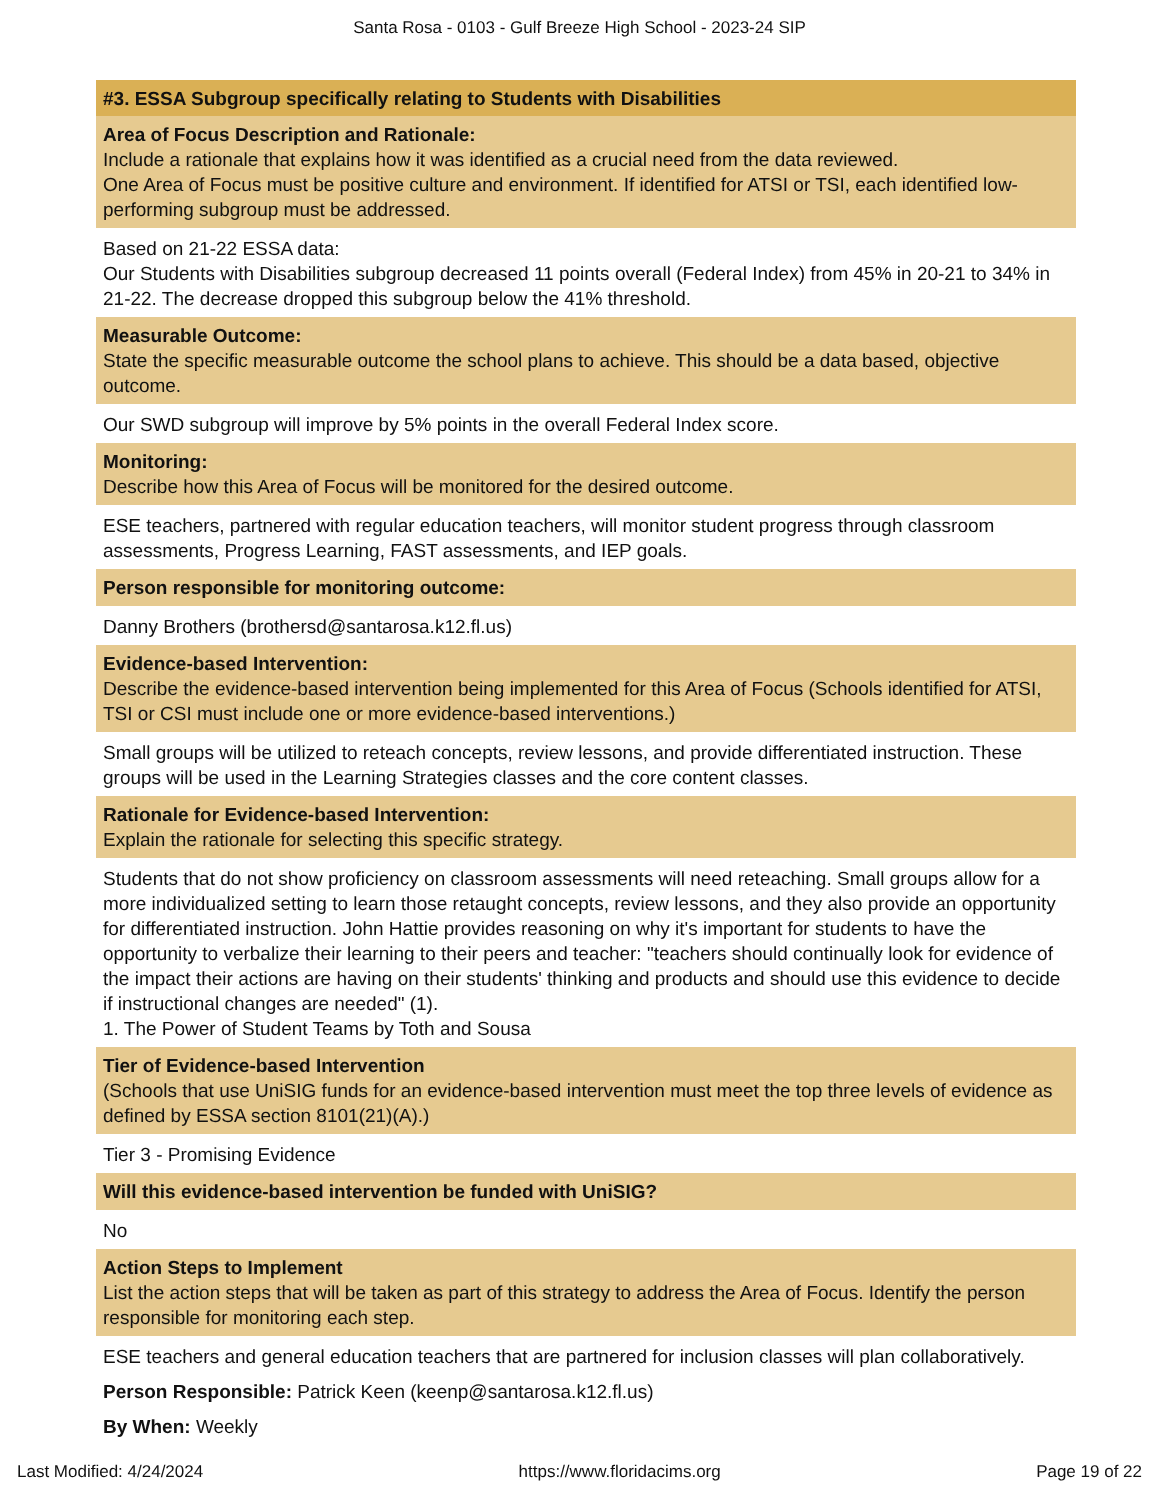Santa Rosa - 0103 - Gulf Breeze High School - 2023-24 SIP
#3. ESSA Subgroup specifically relating to Students with Disabilities
Area of Focus Description and Rationale:
Include a rationale that explains how it was identified as a crucial need from the data reviewed.
One Area of Focus must be positive culture and environment. If identified for ATSI or TSI, each identified low-performing subgroup must be addressed.
Based on 21-22 ESSA data:
Our Students with Disabilities subgroup decreased 11 points overall (Federal Index) from 45% in 20-21 to 34% in 21-22. The decrease dropped this subgroup below the 41% threshold.
Measurable Outcome:
State the specific measurable outcome the school plans to achieve. This should be a data based, objective outcome.
Our SWD subgroup will improve by 5% points in the overall Federal Index score.
Monitoring:
Describe how this Area of Focus will be monitored for the desired outcome.
ESE teachers, partnered with regular education teachers, will monitor student progress through classroom assessments, Progress Learning, FAST assessments, and IEP goals.
Person responsible for monitoring outcome:
Danny Brothers (brothersd@santarosa.k12.fl.us)
Evidence-based Intervention:
Describe the evidence-based intervention being implemented for this Area of Focus (Schools identified for ATSI, TSI or CSI must include one or more evidence-based interventions.)
Small groups will be utilized to reteach concepts, review lessons, and provide differentiated instruction. These groups will be used in the Learning Strategies classes and the core content classes.
Rationale for Evidence-based Intervention:
Explain the rationale for selecting this specific strategy.
Students that do not show proficiency on classroom assessments will need reteaching. Small groups allow for a more individualized setting to learn those retaught concepts, review lessons, and they also provide an opportunity for differentiated instruction. John Hattie provides reasoning on why it's important for students to have the opportunity to verbalize their learning to their peers and teacher: "teachers should continually look for evidence of the impact their actions are having on their students' thinking and products and should use this evidence to decide if instructional changes are needed" (1).
1. The Power of Student Teams by Toth and Sousa
Tier of Evidence-based Intervention
(Schools that use UniSIG funds for an evidence-based intervention must meet the top three levels of evidence as defined by ESSA section 8101(21)(A).)
Tier 3 - Promising Evidence
Will this evidence-based intervention be funded with UniSIG?
No
Action Steps to Implement
List the action steps that will be taken as part of this strategy to address the Area of Focus. Identify the person responsible for monitoring each step.
ESE teachers and general education teachers that are partnered for inclusion classes will plan collaboratively.
Person Responsible: Patrick Keen (keenp@santarosa.k12.fl.us)
By When: Weekly
Last Modified: 4/24/2024 https://www.floridacims.org Page 19 of 22